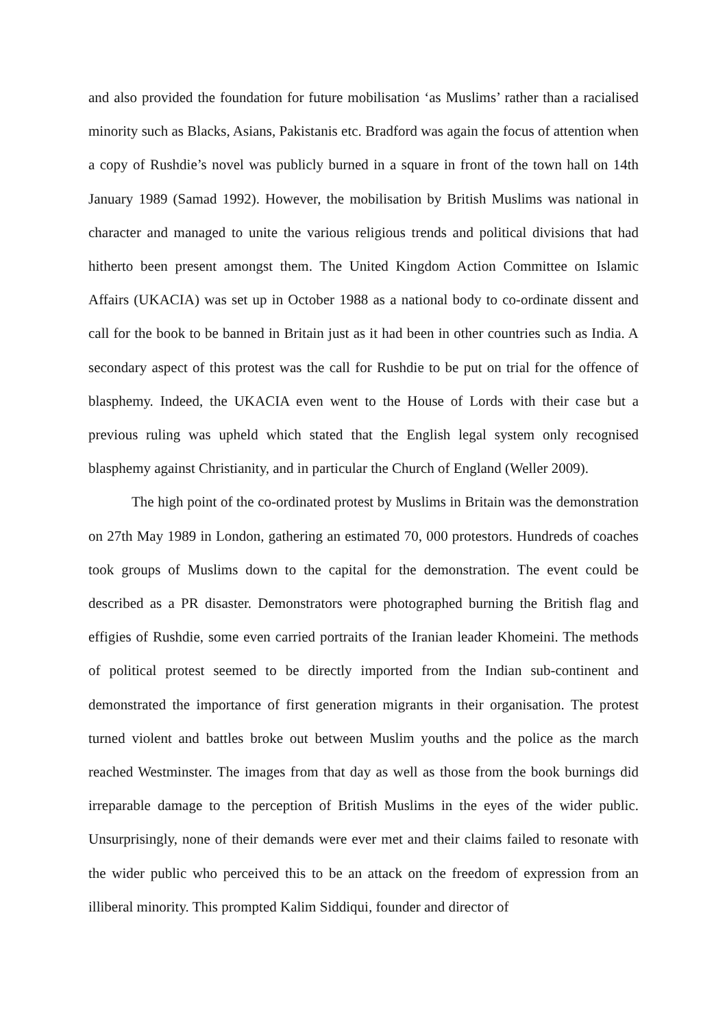and also provided the foundation for future mobilisation ‘as Muslims’ rather than a racialised minority such as Blacks, Asians, Pakistanis etc. Bradford was again the focus of attention when a copy of Rushdie’s novel was publicly burned in a square in front of the town hall on 14th January 1989 (Samad 1992). However, the mobilisation by British Muslims was national in character and managed to unite the various religious trends and political divisions that had hitherto been present amongst them. The United Kingdom Action Committee on Islamic Affairs (UKACIA) was set up in October 1988 as a national body to co-ordinate dissent and call for the book to be banned in Britain just as it had been in other countries such as India. A secondary aspect of this protest was the call for Rushdie to be put on trial for the offence of blasphemy. Indeed, the UKACIA even went to the House of Lords with their case but a previous ruling was upheld which stated that the English legal system only recognised blasphemy against Christianity, and in particular the Church of England (Weller 2009).
The high point of the co-ordinated protest by Muslims in Britain was the demonstration on 27th May 1989 in London, gathering an estimated 70, 000 protestors. Hundreds of coaches took groups of Muslims down to the capital for the demonstration. The event could be described as a PR disaster. Demonstrators were photographed burning the British flag and effigies of Rushdie, some even carried portraits of the Iranian leader Khomeini. The methods of political protest seemed to be directly imported from the Indian sub-continent and demonstrated the importance of first generation migrants in their organisation. The protest turned violent and battles broke out between Muslim youths and the police as the march reached Westminster. The images from that day as well as those from the book burnings did irreparable damage to the perception of British Muslims in the eyes of the wider public. Unsurprisingly, none of their demands were ever met and their claims failed to resonate with the wider public who perceived this to be an attack on the freedom of expression from an illiberal minority. This prompted Kalim Siddiqui, founder and director of